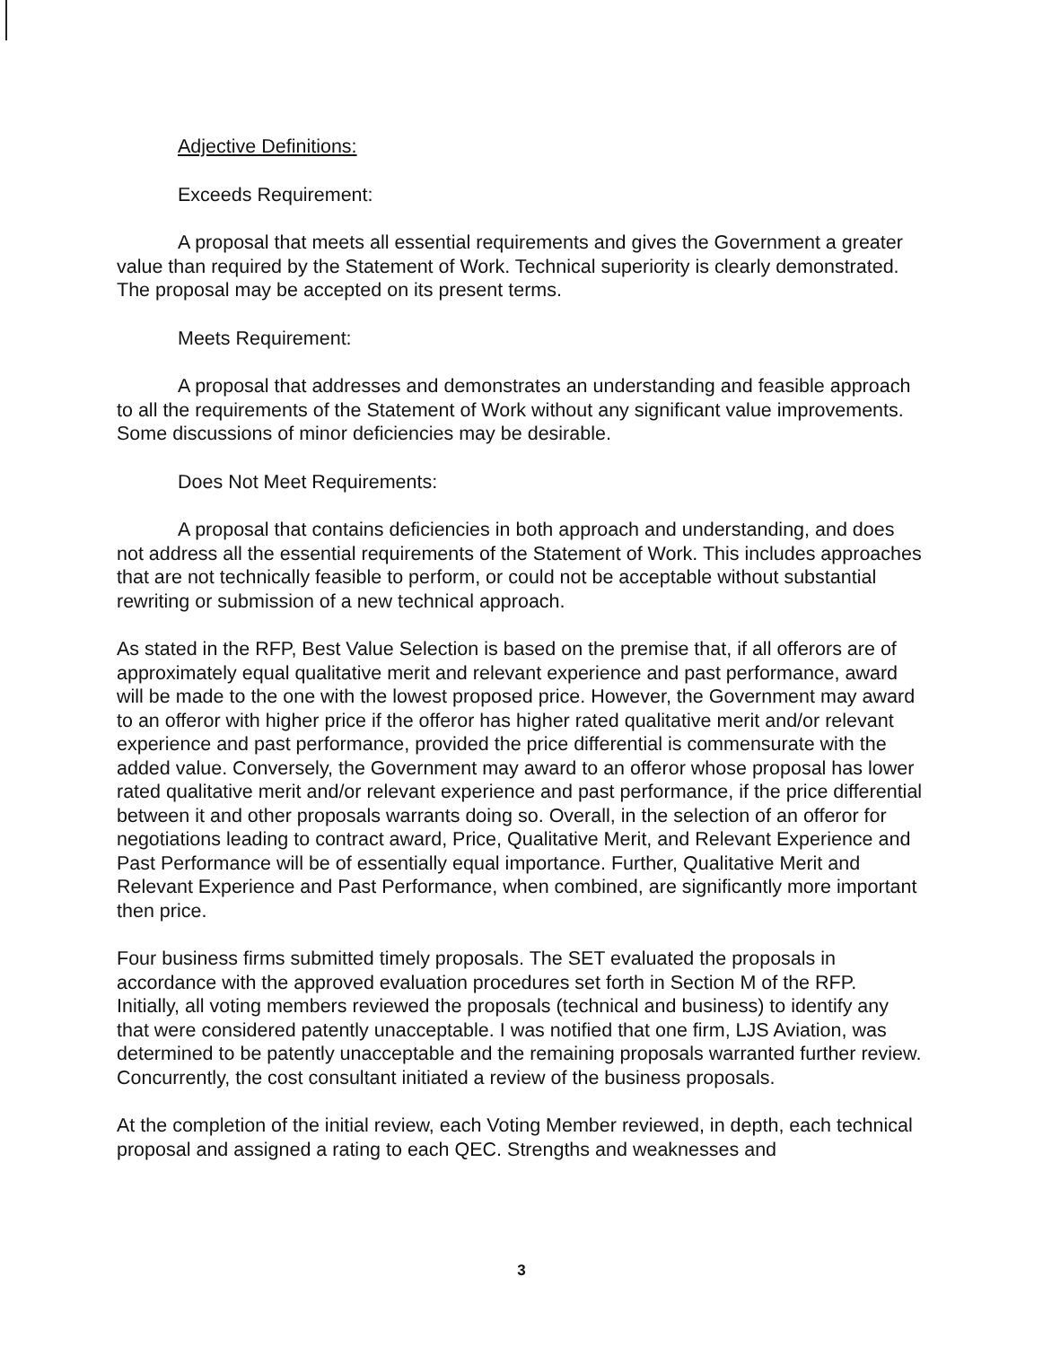Adjective Definitions:
Exceeds Requirement:
A proposal that meets all essential requirements and gives the Government a greater value than required by the Statement of Work. Technical superiority is clearly demonstrated. The proposal may be accepted on its present terms.
Meets Requirement:
A proposal that addresses and demonstrates an understanding and feasible approach to all the requirements of the Statement of Work without any significant value improvements. Some discussions of minor deficiencies may be desirable.
Does Not Meet Requirements:
A proposal that contains deficiencies in both approach and understanding, and does not address all the essential requirements of the Statement of Work. This includes approaches that are not technically feasible to perform, or could not be acceptable without substantial rewriting or submission of a new technical approach.
As stated in the RFP, Best Value Selection is based on the premise that, if all offerors are of approximately equal qualitative merit and relevant experience and past performance, award will be made to the one with the lowest proposed price. However, the Government may award to an offeror with higher price if the offeror has higher rated qualitative merit and/or relevant experience and past performance, provided the price differential is commensurate with the added value. Conversely, the Government may award to an offeror whose proposal has lower rated qualitative merit and/or relevant experience and past performance, if the price differential between it and other proposals warrants doing so. Overall, in the selection of an offeror for negotiations leading to contract award, Price, Qualitative Merit, and Relevant Experience and Past Performance will be of essentially equal importance. Further, Qualitative Merit and Relevant Experience and Past Performance, when combined, are significantly more important then price.
Four business firms submitted timely proposals. The SET evaluated the proposals in accordance with the approved evaluation procedures set forth in Section M of the RFP. Initially, all voting members reviewed the proposals (technical and business) to identify any that were considered patently unacceptable. I was notified that one firm, LJS Aviation, was determined to be patently unacceptable and the remaining proposals warranted further review. Concurrently, the cost consultant initiated a review of the business proposals.
At the completion of the initial review, each Voting Member reviewed, in depth, each technical proposal and assigned a rating to each QEC. Strengths and weaknesses and
3